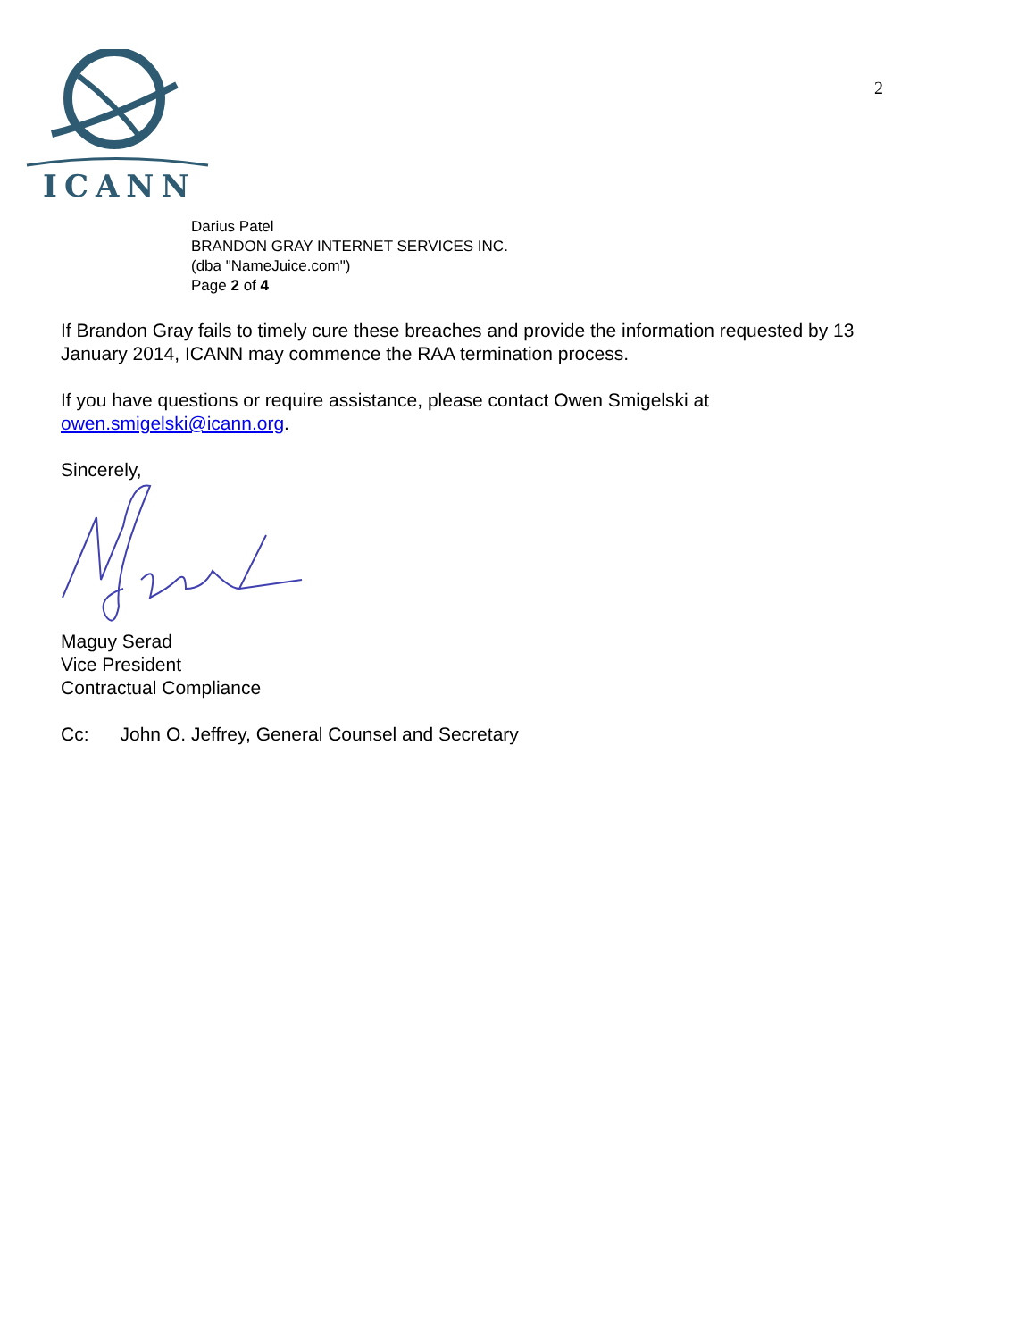ICANN
2
Darius Patel
BRANDON GRAY INTERNET SERVICES INC.
(dba "NameJuice.com")
Page 2 of 4
If Brandon Gray fails to timely cure these breaches and provide the information requested by 13 January 2014, ICANN may commence the RAA termination process.
If you have questions or require assistance, please contact Owen Smigelski at owen.smigelski@icann.org.
Sincerely,
Maguy Serad
Vice President
Contractual Compliance
Cc: John O. Jeffrey, General Counsel and Secretary